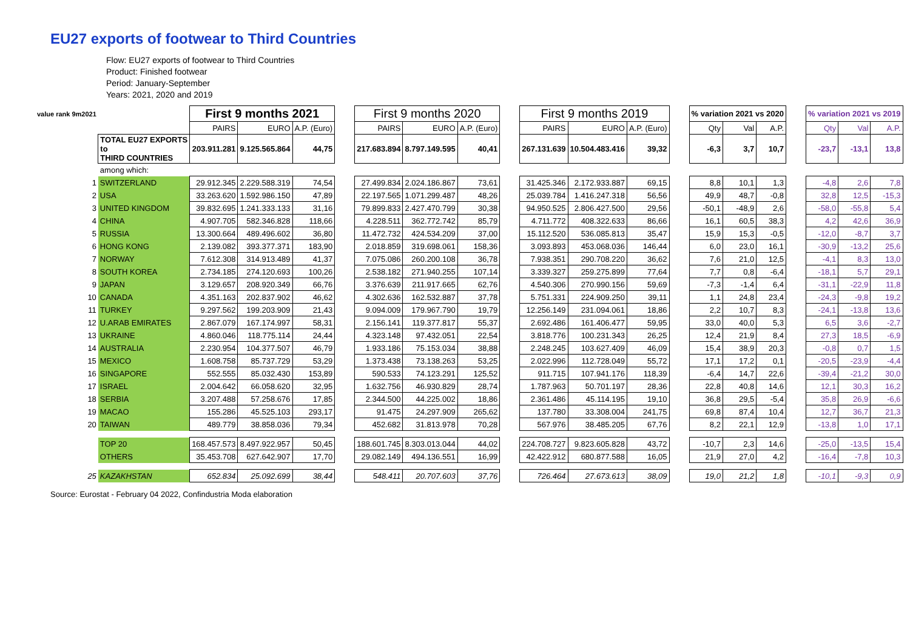EU27 exports of footwear to Third Countries
Flow: EU27 exports of footwear to Third Countries
Product: Finished footwear
Period: January-September
Years: 2021, 2020 and 2019
| value rank 9m2021 | | First 9 months 2021 | | | | First 9 months 2020 | | | | First 9 months 2019 | | | | % variation 2021 vs 2020 | | | | % variation 2021 vs 2019 | | |
| | | PAIRS | EURO | A.P. (Euro) | | PAIRS | EURO | A.P. (Euro) | | PAIRS | EURO | A.P. (Euro) | | Qty | Val | A.P. | | Qty | Val | A.P. |
| | TOTAL EU27 EXPORTS to THIRD COUNTRIES | 203.911.281 | 9.125.565.864 | 44,75 | | 217.683.894 | 8.797.149.595 | 40,41 | | 267.131.639 | 10.504.483.416 | 39,32 | | -6,3 | 3,7 | 10,7 | | -23,7 | -13,1 | 13,8 |
| | among which: | | | | | | | | | | | | | | | | | | | |
| 1 | SWITZERLAND | 29.912.345 | 2.229.588.319 | 74,54 | | 27.499.834 | 2.024.186.867 | 73,61 | | 31.425.346 | 2.172.933.887 | 69,15 | | 8,8 | 10,1 | 1,3 | | -4,8 | 2,6 | 7,8 |
| 2 | USA | 33.263.620 | 1.592.986.150 | 47,89 | | 22.197.565 | 1.071.299.487 | 48,26 | | 25.039.784 | 1.416.247.318 | 56,56 | | 49,9 | 48,7 | -0,8 | | 32,8 | 12,5 | -15,3 |
| 3 | UNITED KINGDOM | 39.832.695 | 1.241.333.133 | 31,16 | | 79.899.833 | 2.427.470.799 | 30,38 | | 94.950.525 | 2.806.427.500 | 29,56 | | -50,1 | -48,9 | 2,6 | | -58,0 | -55,8 | 5,4 |
| 4 | CHINA | 4.907.705 | 582.346.828 | 118,66 | | 4.228.511 | 362.772.742 | 85,79 | | 4.711.772 | 408.322.633 | 86,66 | | 16,1 | 60,5 | 38,3 | | 4,2 | 42,6 | 36,9 |
| 5 | RUSSIA | 13.300.664 | 489.496.602 | 36,80 | | 11.472.732 | 424.534.209 | 37,00 | | 15.112.520 | 536.085.813 | 35,47 | | 15,9 | 15,3 | -0,5 | | -12,0 | -8,7 | 3,7 |
| 6 | HONG KONG | 2.139.082 | 393.377.371 | 183,90 | | 2.018.859 | 319.698.061 | 158,36 | | 3.093.893 | 453.068.036 | 146,44 | | 6,0 | 23,0 | 16,1 | | -30,9 | -13,2 | 25,6 |
| 7 | NORWAY | 7.612.308 | 314.913.489 | 41,37 | | 7.075.086 | 260.200.108 | 36,78 | | 7.938.351 | 290.708.220 | 36,62 | | 7,6 | 21,0 | 12,5 | | -4,1 | 8,3 | 13,0 |
| 8 | SOUTH KOREA | 2.734.185 | 274.120.693 | 100,26 | | 2.538.182 | 271.940.255 | 107,14 | | 3.339.327 | 259.275.899 | 77,64 | | 7,7 | 0,8 | -6,4 | | -18,1 | 5,7 | 29,1 |
| 9 | JAPAN | 3.129.657 | 208.920.349 | 66,76 | | 3.376.639 | 211.917.665 | 62,76 | | 4.540.306 | 270.990.156 | 59,69 | | -7,3 | -1,4 | 6,4 | | -31,1 | -22,9 | 11,8 |
| 10 | CANADA | 4.351.163 | 202.837.902 | 46,62 | | 4.302.636 | 162.532.887 | 37,78 | | 5.751.331 | 224.909.250 | 39,11 | | 1,1 | 24,8 | 23,4 | | -24,3 | -9,8 | 19,2 |
| 11 | TURKEY | 9.297.562 | 199.203.909 | 21,43 | | 9.094.009 | 179.967.790 | 19,79 | | 12.256.149 | 231.094.061 | 18,86 | | 2,2 | 10,7 | 8,3 | | -24,1 | -13,8 | 13,6 |
| 12 | U.ARAB EMIRATES | 2.867.079 | 167.174.997 | 58,31 | | 2.156.141 | 119.377.817 | 55,37 | | 2.692.486 | 161.406.477 | 59,95 | | 33,0 | 40,0 | 5,3 | | 6,5 | 3,6 | -2,7 |
| 13 | UKRAINE | 4.860.046 | 118.775.114 | 24,44 | | 4.323.148 | 97.432.051 | 22,54 | | 3.818.776 | 100.231.343 | 26,25 | | 12,4 | 21,9 | 8,4 | | 27,3 | 18,5 | -6,9 |
| 14 | AUSTRALIA | 2.230.954 | 104.377.507 | 46,79 | | 1.933.186 | 75.153.034 | 38,88 | | 2.248.245 | 103.627.409 | 46,09 | | 15,4 | 38,9 | 20,3 | | -0,8 | 0,7 | 1,5 |
| 15 | MEXICO | 1.608.758 | 85.737.729 | 53,29 | | 1.373.438 | 73.138.263 | 53,25 | | 2.022.996 | 112.728.049 | 55,72 | | 17,1 | 17,2 | 0,1 | | -20,5 | -23,9 | -4,4 |
| 16 | SINGAPORE | 552.555 | 85.032.430 | 153,89 | | 590.533 | 74.123.291 | 125,52 | | 911.715 | 107.941.176 | 118,39 | | -6,4 | 14,7 | 22,6 | | -39,4 | -21,2 | 30,0 |
| 17 | ISRAEL | 2.004.642 | 66.058.620 | 32,95 | | 1.632.756 | 46.930.829 | 28,74 | | 1.787.963 | 50.701.197 | 28,36 | | 22,8 | 40,8 | 14,6 | | 12,1 | 30,3 | 16,2 |
| 18 | SERBIA | 3.207.488 | 57.258.676 | 17,85 | | 2.344.500 | 44.225.002 | 18,86 | | 2.361.486 | 45.114.195 | 19,10 | | 36,8 | 29,5 | -5,4 | | 35,8 | 26,9 | -6,6 |
| 19 | MACAO | 155.286 | 45.525.103 | 293,17 | | 91.475 | 24.297.909 | 265,62 | | 137.780 | 33.308.004 | 241,75 | | 69,8 | 87,4 | 10,4 | | 12,7 | 36,7 | 21,3 |
| 20 | TAIWAN | 489.779 | 38.858.036 | 79,34 | | 452.682 | 31.813.978 | 70,28 | | 567.976 | 38.485.205 | 67,76 | | 8,2 | 22,1 | 12,9 | | -13,8 | 1,0 | 17,1 |
| | TOP 20 | 168.457.573 | 8.497.922.957 | 50,45 | | 188.601.745 | 8.303.013.044 | 44,02 | | 224.708.727 | 9.823.605.828 | 43,72 | | -10,7 | 2,3 | 14,6 | | -25,0 | -13,5 | 15,4 |
| | OTHERS | 35.453.708 | 627.642.907 | 17,70 | | 29.082.149 | 494.136.551 | 16,99 | | 42.422.912 | 680.877.588 | 16,05 | | 21,9 | 27,0 | 4,2 | | -16,4 | -7,8 | 10,3 |
| 25 | KAZAKHSTAN | 652.834 | 25.092.699 | 38,44 | | 548.411 | 20.707.603 | 37,76 | | 726.464 | 27.673.613 | 38,09 | | 19,0 | 21,2 | 1,8 | | -10,1 | -9,3 | 0,9 |
Source: Eurostat - February 04 2022, Confindustria Moda elaboration